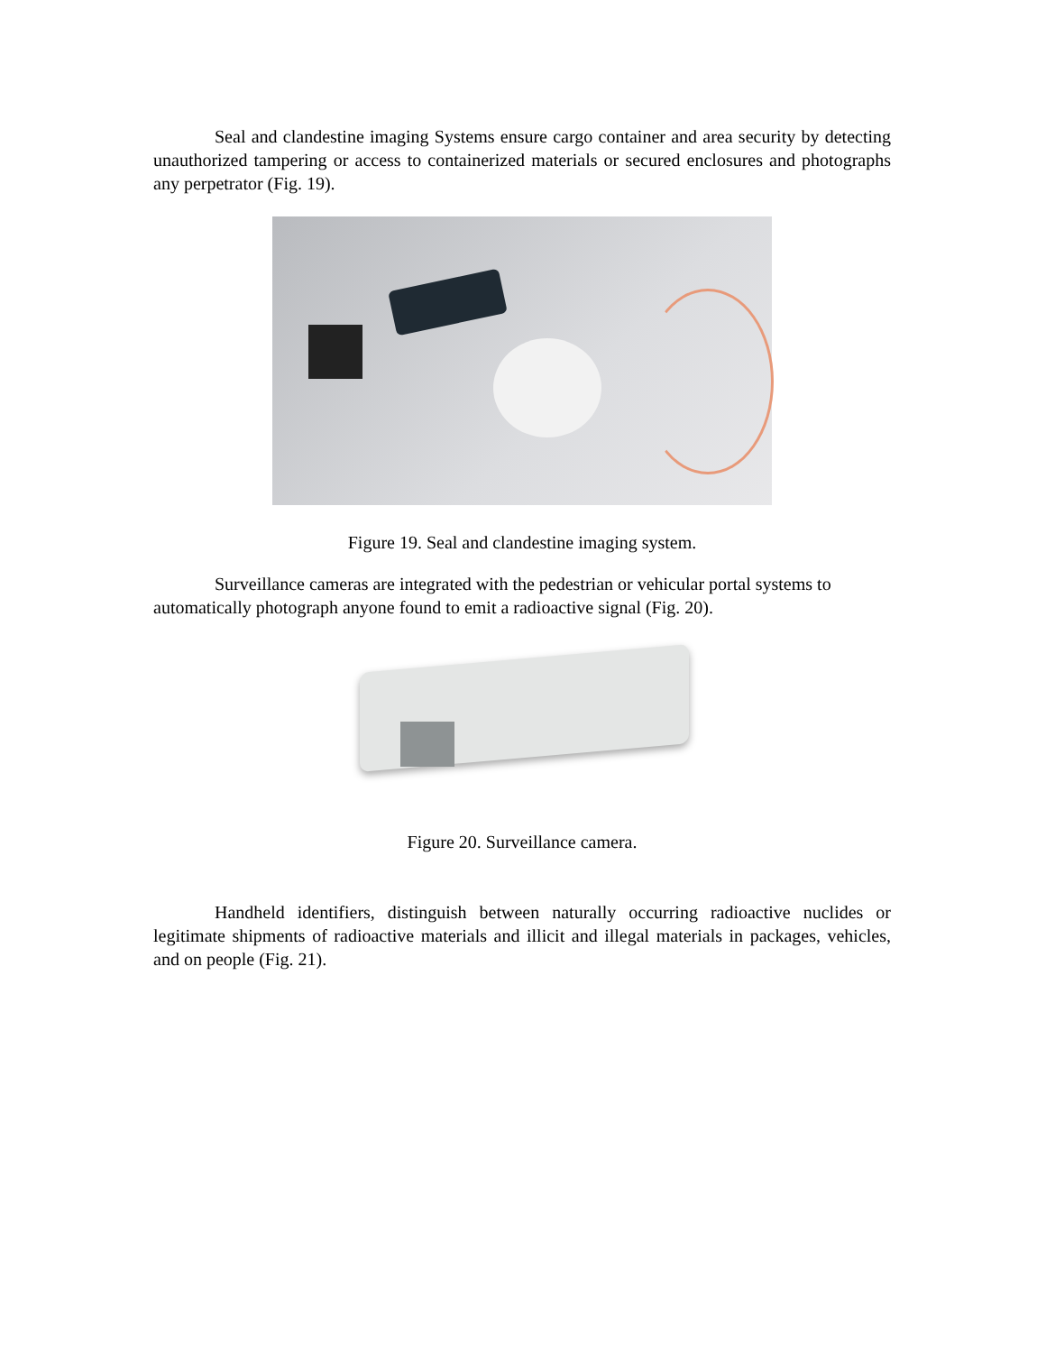Seal and clandestine imaging Systems ensure cargo container and area security by detecting unauthorized tampering or access to containerized materials or secured enclosures and photographs any perpetrator (Fig. 19).
Figure 19. Seal and clandestine imaging system.
Surveillance cameras are integrated with the pedestrian or vehicular portal systems to automatically photograph anyone found to emit a radioactive signal (Fig. 20).
Figure 20. Surveillance camera.
Handheld identifiers, distinguish between naturally occurring radioactive nuclides or legitimate shipments of radioactive materials and illicit and illegal materials in packages, vehicles, and on people (Fig. 21).